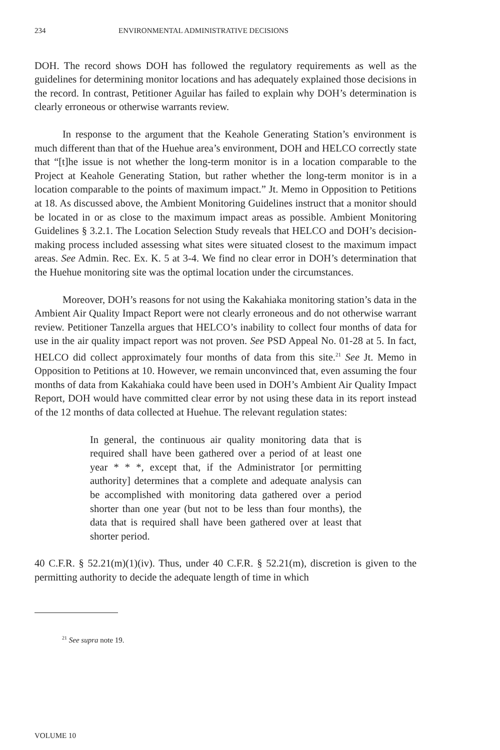234 ENVIRONMENTAL ADMINISTRATIVE DECISIONS
DOH. The record shows DOH has followed the regulatory requirements as well as the guidelines for determining monitor locations and has adequately explained those decisions in the record. In contrast, Petitioner Aguilar has failed to explain why DOH’s determination is clearly erroneous or otherwise warrants review.
In response to the argument that the Keahole Generating Station’s environment is much different than that of the Huehue area’s environment, DOH and HELCO correctly state that “[t]he issue is not whether the long-term monitor is in a location comparable to the Project at Keahole Generating Station, but rather whether the long-term monitor is in a location comparable to the points of maximum impact.” Jt. Memo in Opposition to Petitions at 18. As discussed above, the Ambient Monitoring Guidelines instruct that a monitor should be located in or as close to the maximum impact areas as possible. Ambient Monitoring Guidelines § 3.2.1. The Location Selection Study reveals that HELCO and DOH’s decision-making process included assessing what sites were situated closest to the maximum impact areas. See Admin. Rec. Ex. K. 5 at 3-4. We find no clear error in DOH’s determination that the Huehue monitoring site was the optimal location under the circumstances.
Moreover, DOH’s reasons for not using the Kakahiaka monitoring station’s data in the Ambient Air Quality Impact Report were not clearly erroneous and do not otherwise warrant review. Petitioner Tanzella argues that HELCO’s inability to collect four months of data for use in the air quality impact report was not proven. See PSD Appeal No. 01-28 at 5. In fact, HELCO did collect approximately four months of data from this site.<sup>21</sup> See Jt. Memo in Opposition to Petitions at 10. However, we remain unconvinced that, even assuming the four months of data from Kakahiaka could have been used in DOH’s Ambient Air Quality Impact Report, DOH would have committed clear error by not using these data in its report instead of the 12 months of data collected at Huehue. The relevant regulation states:
In general, the continuous air quality monitoring data that is required shall have been gathered over a period of at least one year * * *, except that, if the Administrator [or permitting authority] determines that a complete and adequate analysis can be accomplished with monitoring data gathered over a period shorter than one year (but not to be less than four months), the data that is required shall have been gathered over at least that shorter period.
40 C.F.R. § 52.21(m)(1)(iv). Thus, under 40 C.F.R. § 52.21(m), discretion is given to the permitting authority to decide the adequate length of time in which
<sup>21</sup> See supra note 19.
VOLUME 10